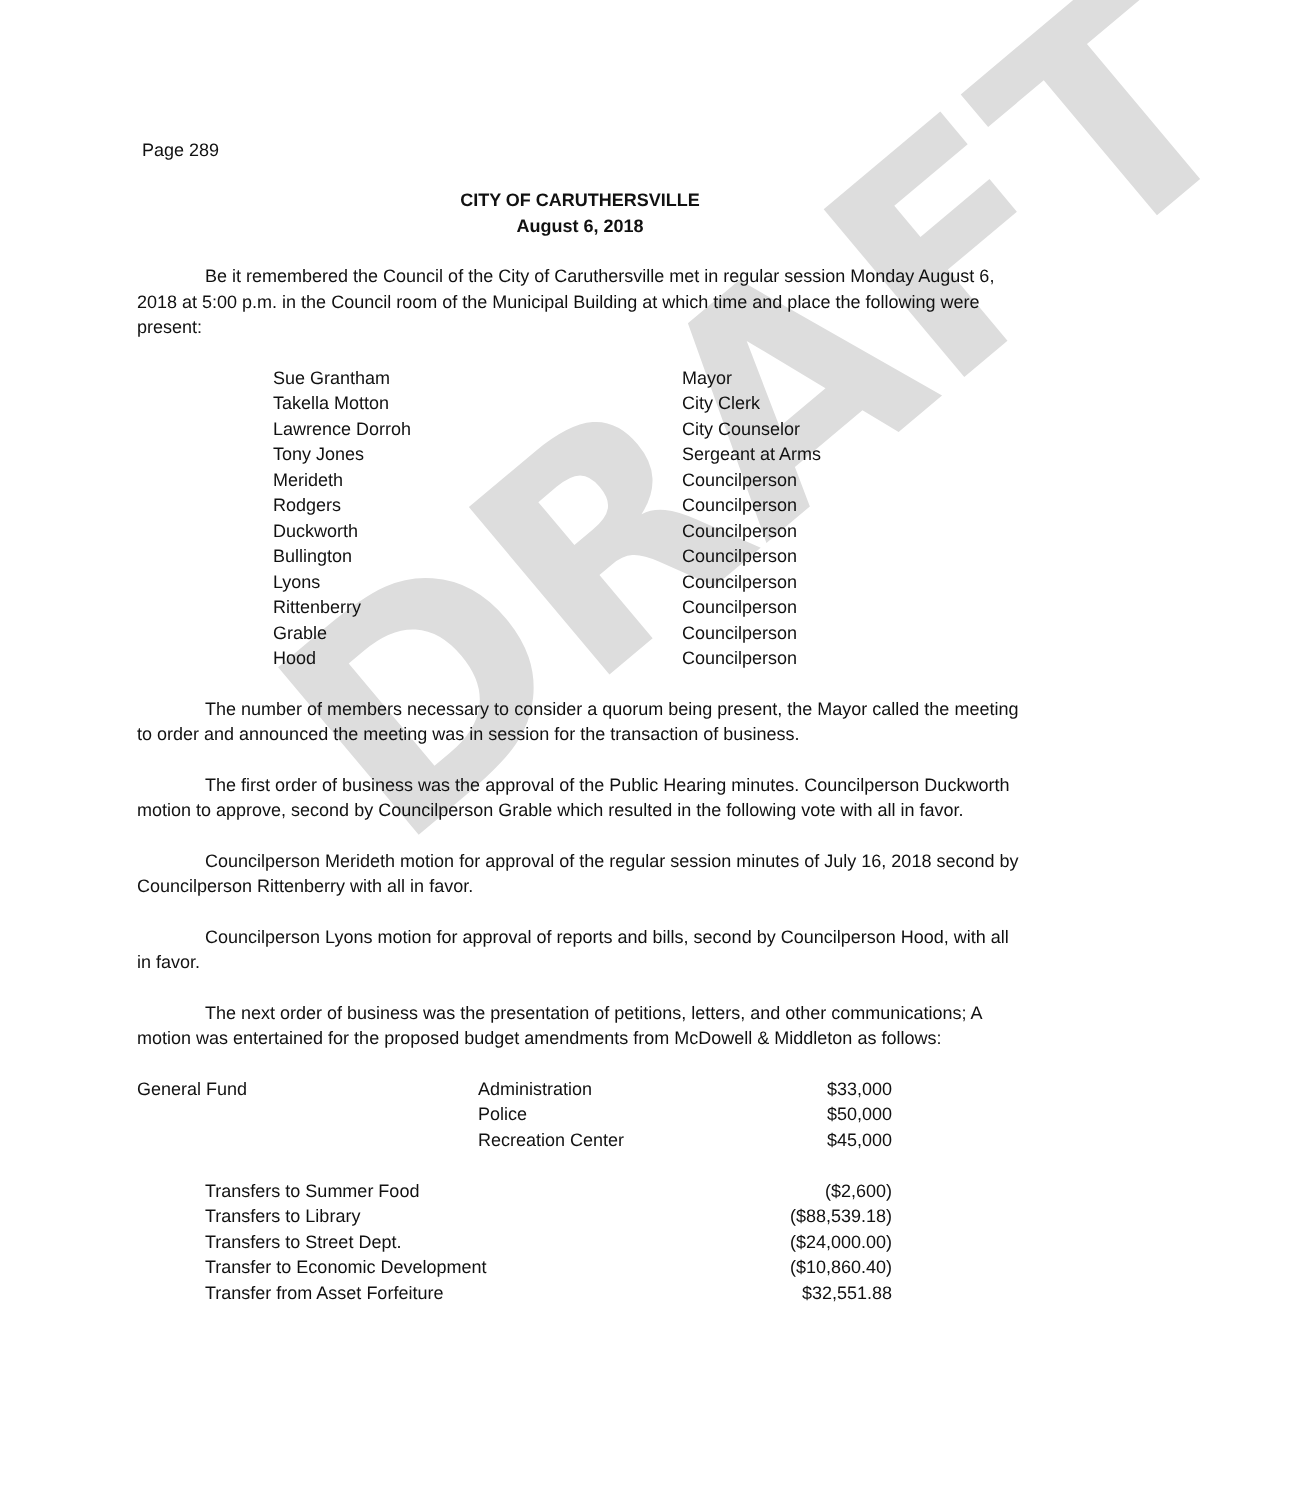DRAFT
Page 289
CITY OF CARUTHERSVILLE
August 6, 2018
Be it remembered the Council of the City of Caruthersville met in regular session Monday August 6, 2018 at 5:00 p.m. in the Council room of the Municipal Building at which time and place the following were present:
| Sue Grantham | Mayor |
| Takella Motton | City Clerk |
| Lawrence Dorroh | City Counselor |
| Tony Jones | Sergeant at Arms |
| Merideth | Councilperson |
| Rodgers | Councilperson |
| Duckworth | Councilperson |
| Bullington | Councilperson |
| Lyons | Councilperson |
| Rittenberry | Councilperson |
| Grable | Councilperson |
| Hood | Councilperson |
The number of members necessary to consider a quorum being present, the Mayor called the meeting to order and announced the meeting was in session for the transaction of business.
The first order of business was the approval of the Public Hearing minutes. Councilperson Duckworth motion to approve, second by Councilperson Grable which resulted in the following vote with all in favor.
Councilperson Merideth motion for approval of the regular session minutes of July 16, 2018 second by Councilperson Rittenberry with all in favor.
Councilperson Lyons motion for approval of reports and bills, second by Councilperson Hood, with all in favor.
The next order of business was the presentation of petitions, letters, and other communications; A motion was entertained for the proposed budget amendments from McDowell & Middleton as follows:
| General Fund | Administration | $33,000 |
| | Police | $50,000 |
| | Recreation Center | $45,000 |
| Transfers to Summer Food | | ($2,600) |
| Transfers to Library | | ($88,539.18) |
| Transfers to Street Dept. | | ($24,000.00) |
| Transfer to Economic Development | | ($10,860.40) |
| Transfer from Asset Forfeiture | | $32,551.88 |